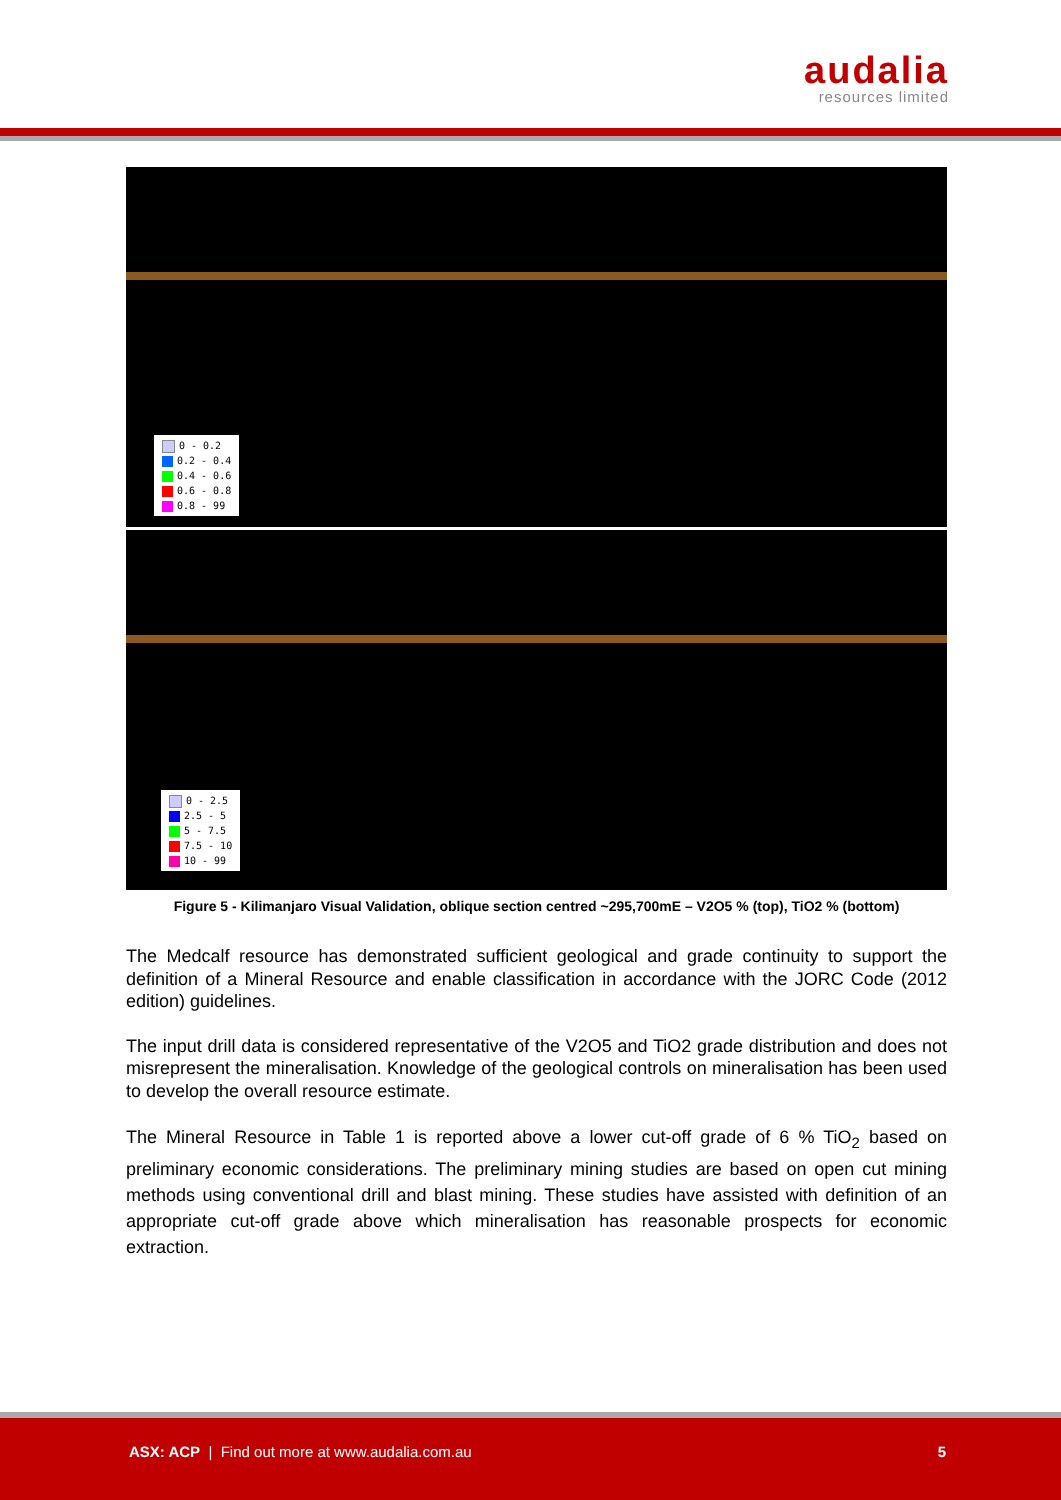audalia
resources limited
0 - 0.2
0.2 - 0.4
0.4 - 0.6
0.6 - 0.8
0.8 - 99
0 - 2.5
2.5 - 5
5 - 7.5
7.5 - 10
10 - 99
Figure 5 - Kilimanjaro Visual Validation, oblique section centred ~295,700mE – V2O5 % (top), TiO2 % (bottom)
The Medcalf resource has demonstrated sufficient geological and grade continuity to support the definition of a Mineral Resource and enable classification in accordance with the JORC Code (2012 edition) guidelines.
The input drill data is considered representative of the V2O5 and TiO2 grade distribution and does not misrepresent the mineralisation. Knowledge of the geological controls on mineralisation has been used to develop the overall resource estimate.
The Mineral Resource in Table 1 is reported above a lower cut-off grade of 6 % TiO<sub>2</sub> based on preliminary economic considerations. The preliminary mining studies are based on open cut mining methods using conventional drill and blast mining. These studies have assisted with definition of an appropriate cut-off grade above which mineralisation has reasonable prospects for economic extraction.
ASX: ACP | Find out more at www.audalia.com.au
5